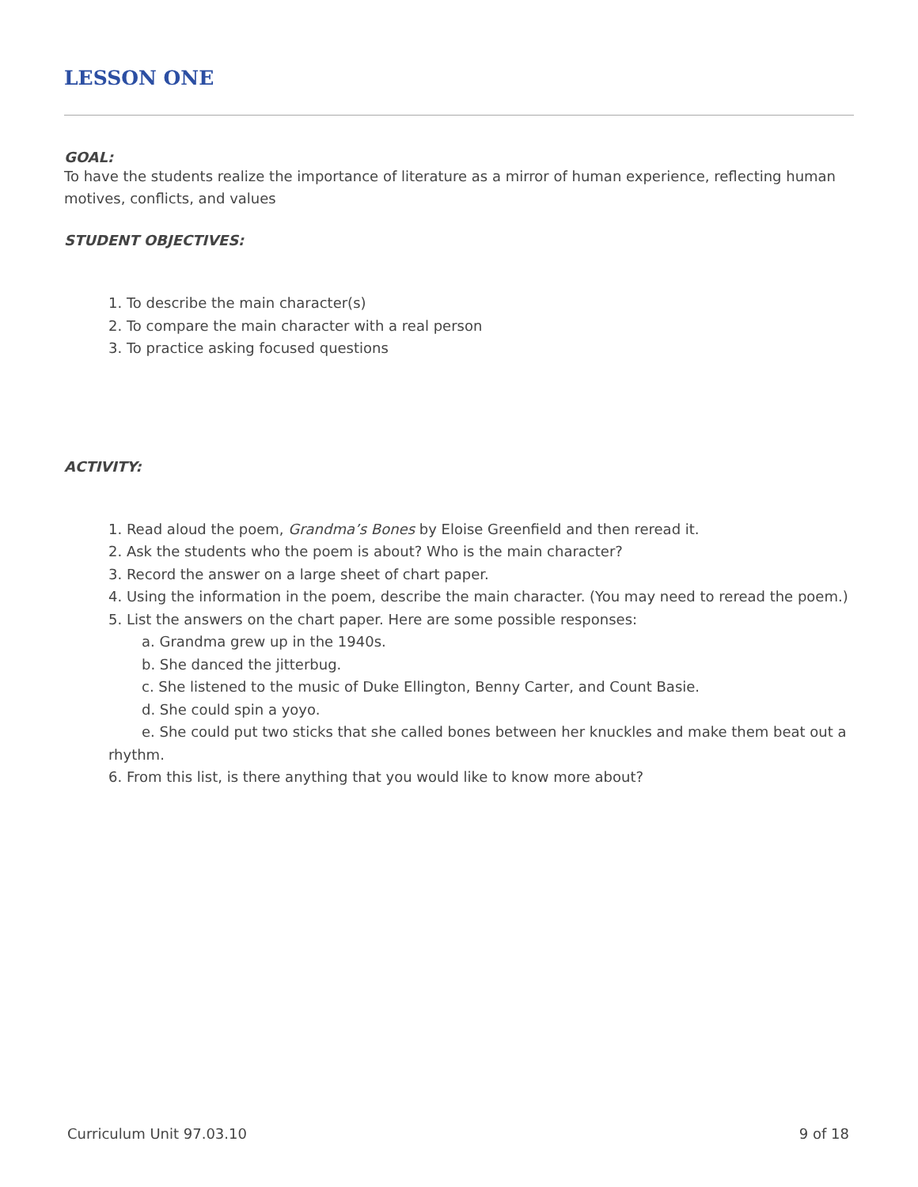LESSON ONE
GOAL:
To have the students realize the importance of literature as a mirror of human experience, reflecting human motives, conflicts, and values
STUDENT OBJECTIVES:
1. To describe the main character(s)
2. To compare the main character with a real person
3. To practice asking focused questions
ACTIVITY:
1. Read aloud the poem, Grandma’s Bones by Eloise Greenfield and then reread it.
2. Ask the students who the poem is about? Who is the main character?
3. Record the answer on a large sheet of chart paper.
4. Using the information in the poem, describe the main character. (You may need to reread the poem.)
5. List the answers on the chart paper. Here are some possible responses:
a. Grandma grew up in the 1940s.
b. She danced the jitterbug.
c. She listened to the music of Duke Ellington, Benny Carter, and Count Basie.
d. She could spin a yoyo.
e. She could put two sticks that she called bones between her knuckles and make them beat out a rhythm.
6. From this list, is there anything that you would like to know more about?
Curriculum Unit 97.03.10 9 of 18